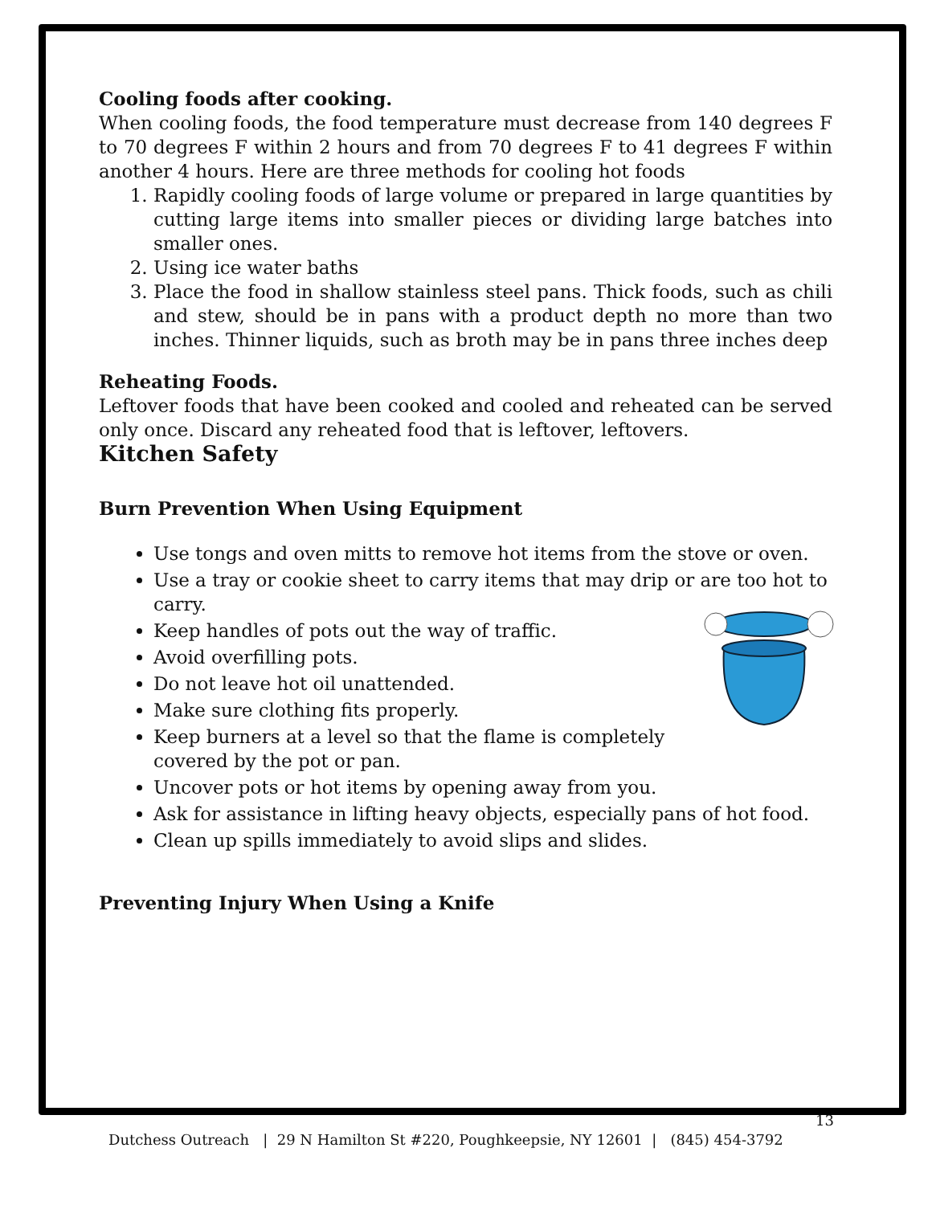Cooling foods after cooking.
When cooling foods, the food temperature must decrease from 140 degrees F to 70 degrees F within 2 hours and from 70 degrees F to 41 degrees F within another 4 hours. Here are three methods for cooling hot foods
1. Rapidly cooling foods of large volume or prepared in large quantities by cutting large items into smaller pieces or dividing large batches into smaller ones.
2. Using ice water baths
3. Place the food in shallow stainless steel pans. Thick foods, such as chili and stew, should be in pans with a product depth no more than two inches. Thinner liquids, such as broth may be in pans three inches deep
Reheating Foods.
Leftover foods that have been cooked and cooled and reheated can be served only once. Discard any reheated food that is leftover, leftovers.
Kitchen Safety
Burn Prevention When Using Equipment
Use tongs and oven mitts to remove hot items from the stove or oven.
Use a tray or cookie sheet to carry items that may drip or are too hot to carry.
Keep handles of pots out the way of traffic.
Avoid overfilling pots.
Do not leave hot oil unattended.
Make sure clothing fits properly.
Keep burners at a level so that the flame is completely covered by the pot or pan.
Uncover pots or hot items by opening away from you.
Ask for assistance in lifting heavy objects, especially pans of hot food.
Clean up spills immediately to avoid slips and slides.
Preventing Injury When Using a Knife
13
Dutchess Outreach | 29 N Hamilton St #220, Poughkeepsie, NY 12601 | (845) 454-3792